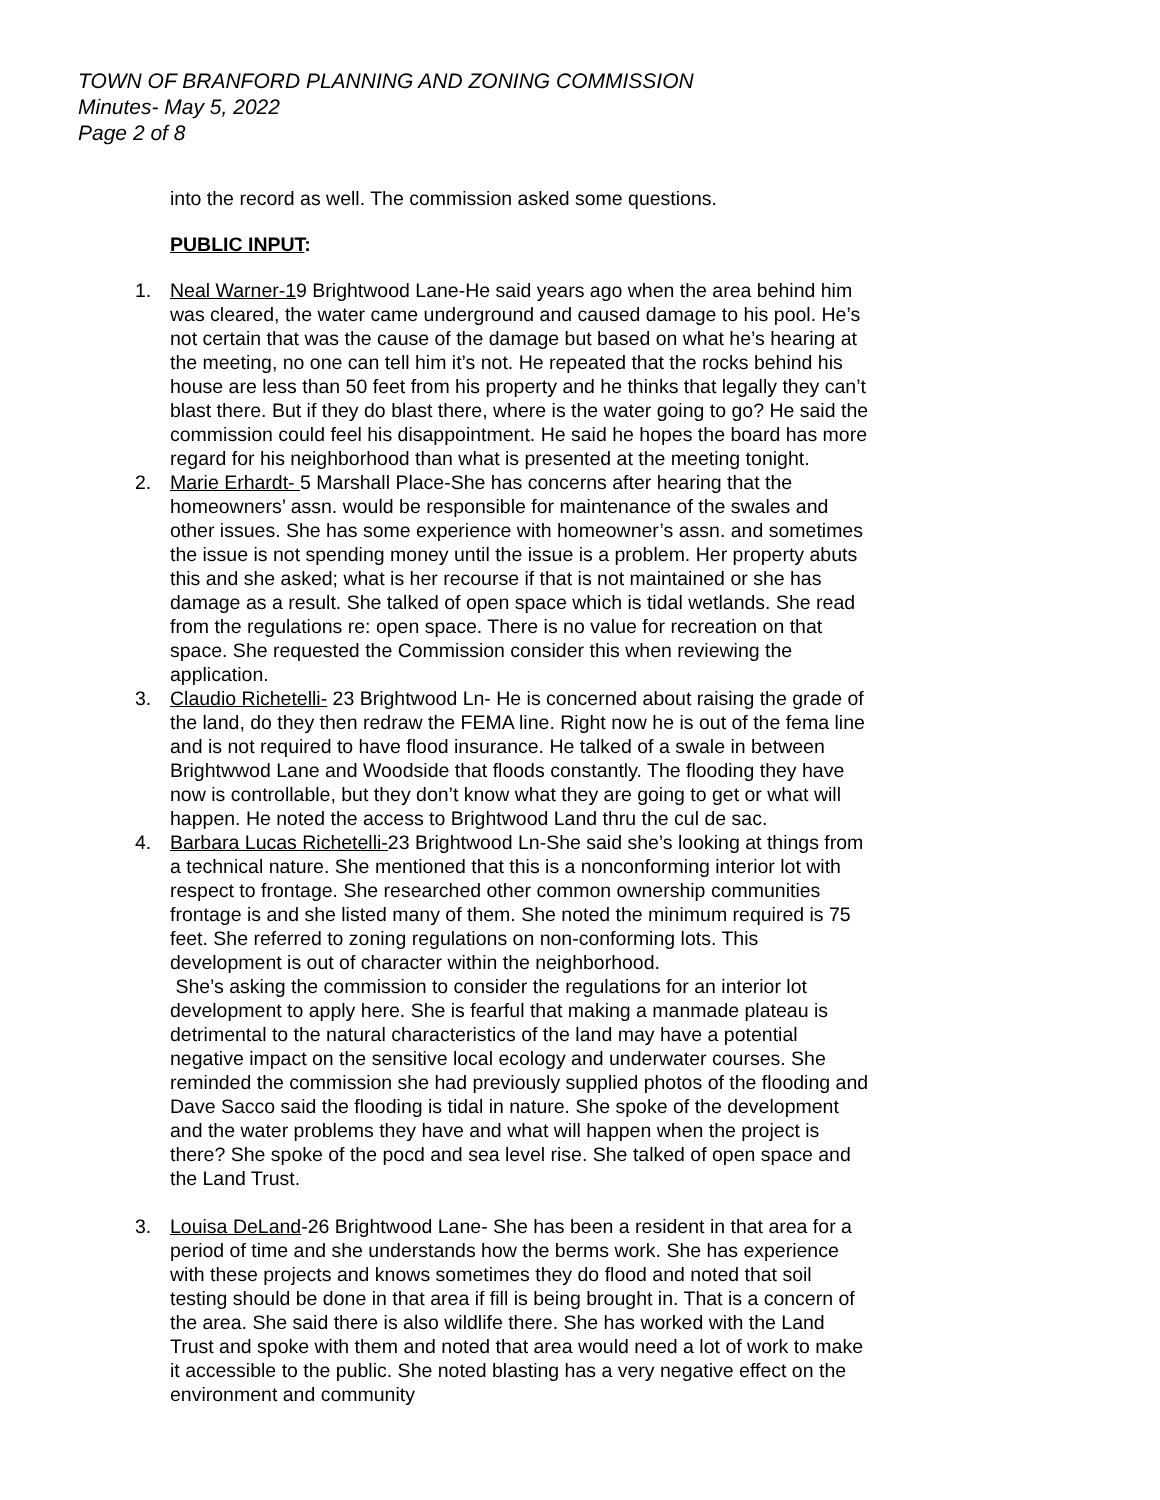TOWN OF BRANFORD PLANNING AND ZONING COMMISSION
Minutes- May 5, 2022
Page 2 of 8
into the record as well. The commission asked some questions.
PUBLIC INPUT:
1. Neal Warner-19 Brightwood Lane-He said years ago when the area behind him was cleared, the water came underground and caused damage to his pool. He’s not certain that was the cause of the damage but based on what he’s hearing at the meeting, no one can tell him it’s not. He repeated that the rocks behind his house are less than 50 feet from his property and he thinks that legally they can’t blast there. But if they do blast there, where is the water going to go? He said the commission could feel his disappointment. He said he hopes the board has more regard for his neighborhood than what is presented at the meeting tonight.
2. Marie Erhardt- 5 Marshall Place-She has concerns after hearing that the homeowners’ assn. would be responsible for maintenance of the swales and other issues. She has some experience with homeowner’s assn. and sometimes the issue is not spending money until the issue is a problem. Her property abuts this and she asked; what is her recourse if that is not maintained or she has damage as a result. She talked of open space which is tidal wetlands. She read from the regulations re: open space. There is no value for recreation on that space. She requested the Commission consider this when reviewing the application.
3. Claudio Richetelli- 23 Brightwood Ln- He is concerned about raising the grade of the land, do they then redraw the FEMA line. Right now he is out of the fema line and is not required to have flood insurance. He talked of a swale in between Brightwwod Lane and Woodside that floods constantly. The flooding they have now is controllable, but they don’t know what they are going to get or what will happen. He noted the access to Brightwood Land thru the cul de sac.
4. Barbara Lucas Richetelli-23 Brightwood Ln-She said she’s looking at things from a technical nature. She mentioned that this is a nonconforming interior lot with respect to frontage. She researched other common ownership communities frontage is and she listed many of them. She noted the minimum required is 75 feet. She referred to zoning regulations on non-conforming lots. This development is out of character within the neighborhood.
She’s asking the commission to consider the regulations for an interior lot development to apply here. She is fearful that making a manmade plateau is detrimental to the natural characteristics of the land may have a potential negative impact on the sensitive local ecology and underwater courses. She reminded the commission she had previously supplied photos of the flooding and Dave Sacco said the flooding is tidal in nature. She spoke of the development and the water problems they have and what will happen when the project is there? She spoke of the pocd and sea level rise. She talked of open space and the Land Trust.
3. Louisa DeLand-26 Brightwood Lane- She has been a resident in that area for a period of time and she understands how the berms work. She has experience with these projects and knows sometimes they do flood and noted that soil testing should be done in that area if fill is being brought in. That is a concern of the area. She said there is also wildlife there. She has worked with the Land Trust and spoke with them and noted that area would need a lot of work to make it accessible to the public. She noted blasting has a very negative effect on the environment and community